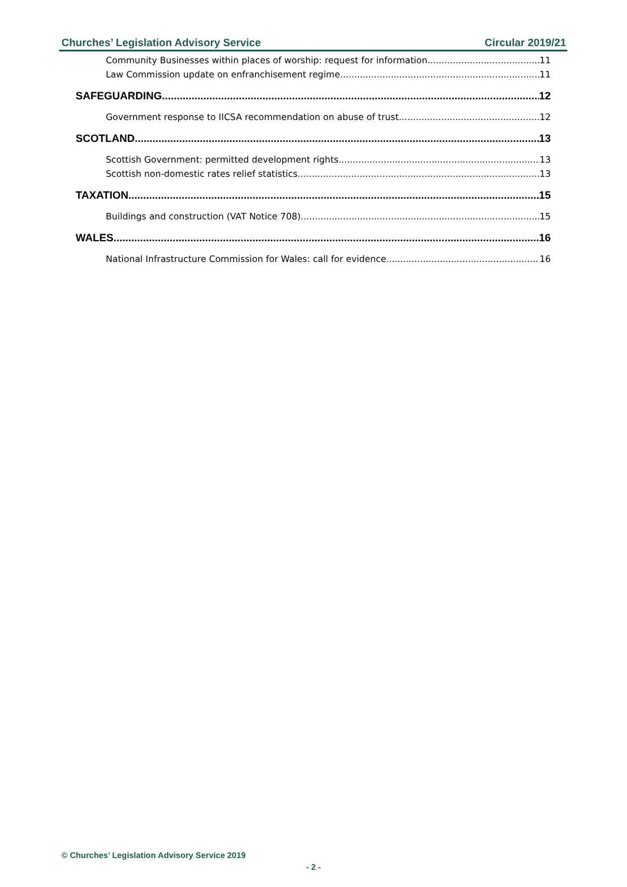Churches’ Legislation Advisory Service Circular 2019/21
Community Businesses within places of worship: request for information 11
Law Commission update on enfranchisement regime 11
SAFEGUARDING 12
Government response to IICSA recommendation on abuse of trust 12
SCOTLAND 13
Scottish Government: permitted development rights 13
Scottish non-domestic rates relief statistics 13
TAXATION 15
Buildings and construction (VAT Notice 708) 15
WALES 16
National Infrastructure Commission for Wales: call for evidence 16
© Churches’ Legislation Advisory Service 2019
- 2 -